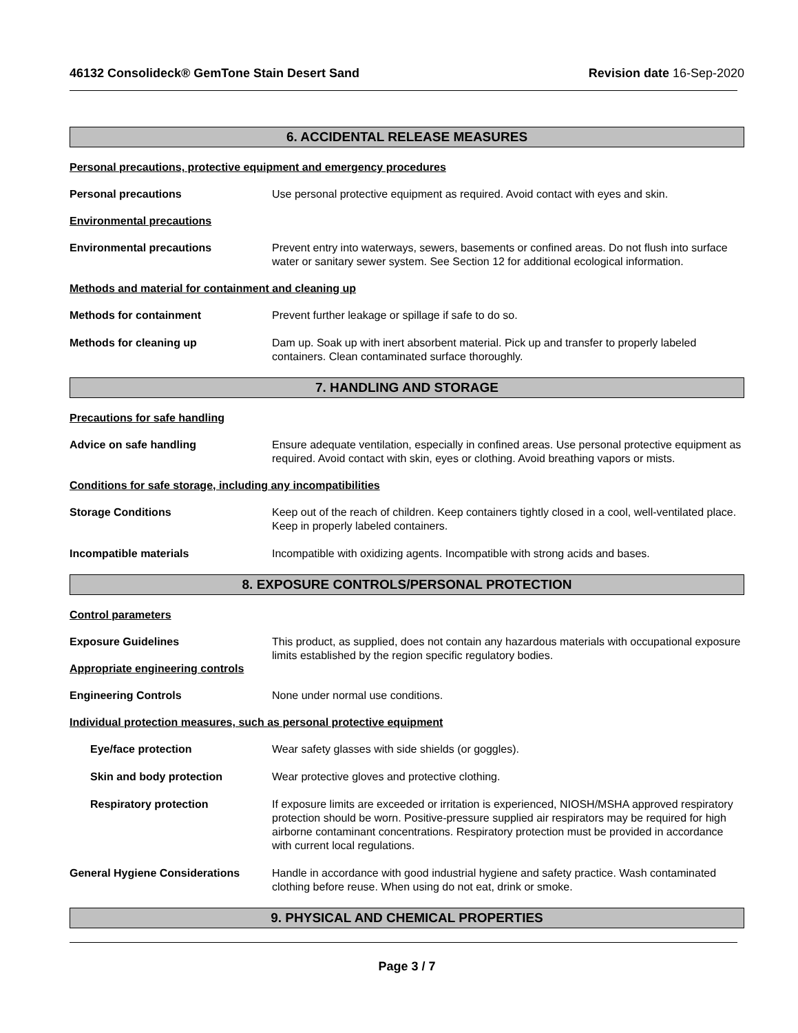46132 Consolideck® GemTone Stain Desert Sand Revision date 16-Sep-2020
6. ACCIDENTAL RELEASE MEASURES
Personal precautions, protective equipment and emergency procedures
Personal precautions Use personal protective equipment as required. Avoid contact with eyes and skin.
Environmental precautions
Environmental precautions Prevent entry into waterways, sewers, basements or confined areas. Do not flush into surface water or sanitary sewer system. See Section 12 for additional ecological information.
Methods and material for containment and cleaning up
Methods for containment Prevent further leakage or spillage if safe to do so.
Methods for cleaning up Dam up. Soak up with inert absorbent material. Pick up and transfer to properly labeled containers. Clean contaminated surface thoroughly.
7. HANDLING AND STORAGE
Precautions for safe handling
Advice on safe handling Ensure adequate ventilation, especially in confined areas. Use personal protective equipment as required. Avoid contact with skin, eyes or clothing. Avoid breathing vapors or mists.
Conditions for safe storage, including any incompatibilities
Storage Conditions Keep out of the reach of children. Keep containers tightly closed in a cool, well-ventilated place. Keep in properly labeled containers.
Incompatible materials Incompatible with oxidizing agents. Incompatible with strong acids and bases.
8. EXPOSURE CONTROLS/PERSONAL PROTECTION
Control parameters
Exposure Guidelines This product, as supplied, does not contain any hazardous materials with occupational exposure limits established by the region specific regulatory bodies.
Appropriate engineering controls
Engineering Controls None under normal use conditions.
Individual protection measures, such as personal protective equipment
Eye/face protection Wear safety glasses with side shields (or goggles).
Skin and body protection Wear protective gloves and protective clothing.
Respiratory protection If exposure limits are exceeded or irritation is experienced, NIOSH/MSHA approved respiratory protection should be worn. Positive-pressure supplied air respirators may be required for high airborne contaminant concentrations. Respiratory protection must be provided in accordance with current local regulations.
General Hygiene Considerations Handle in accordance with good industrial hygiene and safety practice. Wash contaminated clothing before reuse. When using do not eat, drink or smoke.
9. PHYSICAL AND CHEMICAL PROPERTIES
Page 3 / 7